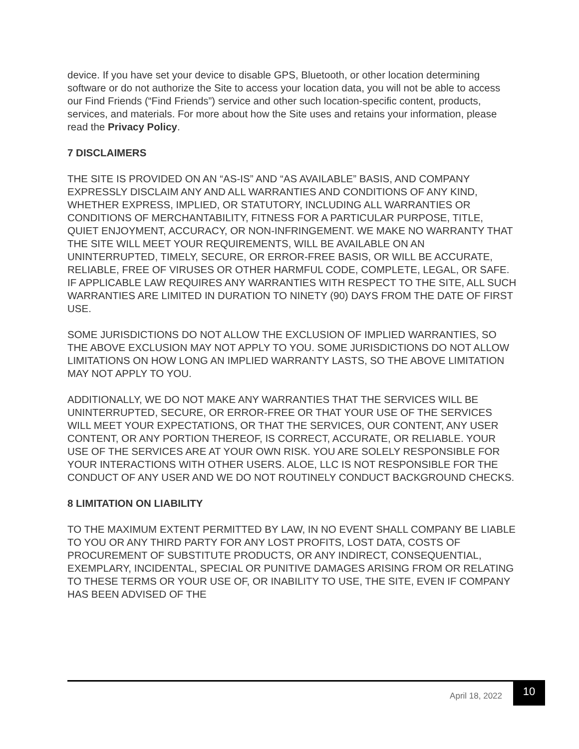device. If you have set your device to disable GPS, Bluetooth, or other location determining software or do not authorize the Site to access your location data, you will not be able to access our Find Friends (“Find Friends”) service and other such location-specific content, products, services, and materials. For more about how the Site uses and retains your information, please read the Privacy Policy.
7 DISCLAIMERS
THE SITE IS PROVIDED ON AN “AS-IS” AND “AS AVAILABLE” BASIS, AND COMPANY EXPRESSLY DISCLAIM ANY AND ALL WARRANTIES AND CONDITIONS OF ANY KIND, WHETHER EXPRESS, IMPLIED, OR STATUTORY, INCLUDING ALL WARRANTIES OR CONDITIONS OF MERCHANTABILITY, FITNESS FOR A PARTICULAR PURPOSE, TITLE, QUIET ENJOYMENT, ACCURACY, OR NON-INFRINGEMENT. WE MAKE NO WARRANTY THAT THE SITE WILL MEET YOUR REQUIREMENTS, WILL BE AVAILABLE ON AN UNINTERRUPTED, TIMELY, SECURE, OR ERROR-FREE BASIS, OR WILL BE ACCURATE, RELIABLE, FREE OF VIRUSES OR OTHER HARMFUL CODE, COMPLETE, LEGAL, OR SAFE. IF APPLICABLE LAW REQUIRES ANY WARRANTIES WITH RESPECT TO THE SITE, ALL SUCH WARRANTIES ARE LIMITED IN DURATION TO NINETY (90) DAYS FROM THE DATE OF FIRST USE.
SOME JURISDICTIONS DO NOT ALLOW THE EXCLUSION OF IMPLIED WARRANTIES, SO THE ABOVE EXCLUSION MAY NOT APPLY TO YOU. SOME JURISDICTIONS DO NOT ALLOW LIMITATIONS ON HOW LONG AN IMPLIED WARRANTY LASTS, SO THE ABOVE LIMITATION MAY NOT APPLY TO YOU.
ADDITIONALLY, WE DO NOT MAKE ANY WARRANTIES THAT THE SERVICES WILL BE UNINTERRUPTED, SECURE, OR ERROR-FREE OR THAT YOUR USE OF THE SERVICES WILL MEET YOUR EXPECTATIONS, OR THAT THE SERVICES, OUR CONTENT, ANY USER CONTENT, OR ANY PORTION THEREOF, IS CORRECT, ACCURATE, OR RELIABLE. YOUR USE OF THE SERVICES ARE AT YOUR OWN RISK. YOU ARE SOLELY RESPONSIBLE FOR YOUR INTERACTIONS WITH OTHER USERS. ALOE, LLC IS NOT RESPONSIBLE FOR THE CONDUCT OF ANY USER AND WE DO NOT ROUTINELY CONDUCT BACKGROUND CHECKS.
8 LIMITATION ON LIABILITY
TO THE MAXIMUM EXTENT PERMITTED BY LAW, IN NO EVENT SHALL COMPANY BE LIABLE TO YOU OR ANY THIRD PARTY FOR ANY LOST PROFITS, LOST DATA, COSTS OF PROCUREMENT OF SUBSTITUTE PRODUCTS, OR ANY INDIRECT, CONSEQUENTIAL, EXEMPLARY, INCIDENTAL, SPECIAL OR PUNITIVE DAMAGES ARISING FROM OR RELATING TO THESE TERMS OR YOUR USE OF, OR INABILITY TO USE, THE SITE, EVEN IF COMPANY HAS BEEN ADVISED OF THE
April 18, 2022 10